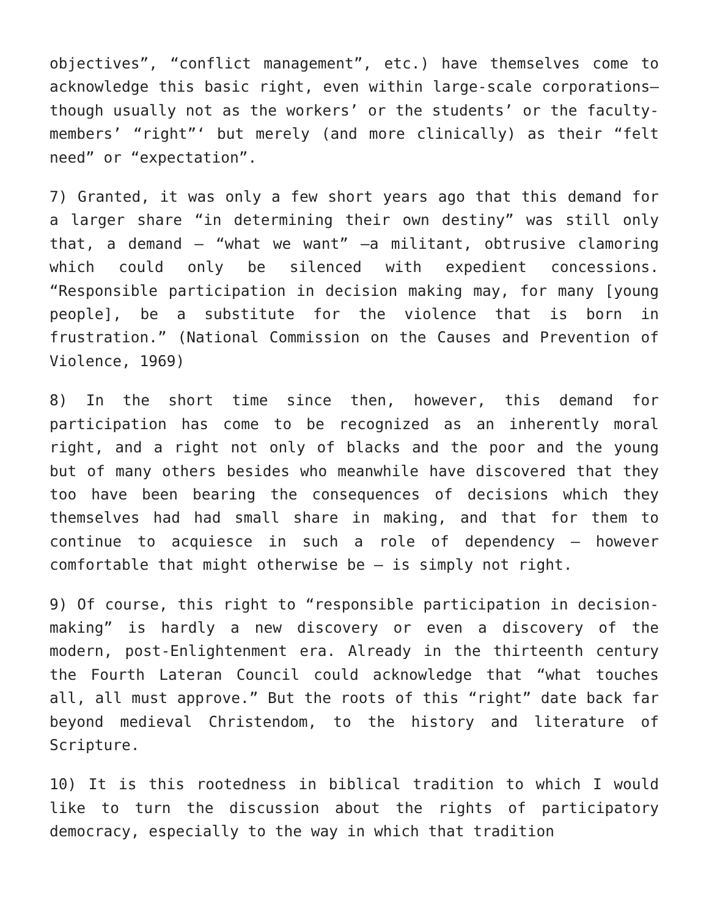objectives”, “conflict management”, etc.) have themselves come to acknowledge this basic right, even within large-scale corporations— though usually not as the workers’ or the students’ or the faculty-members’ “right”‘ but merely (and more clinically) as their “felt need” or “expectation”.
7) Granted, it was only a few short years ago that this demand for a larger share “in determining their own destiny” was still only that, a demand – “what we want” –a militant, obtrusive clamoring which could only be silenced with expedient concessions. “Responsible participation in decision making may, for many [young people], be a substitute for the violence that is born in frustration.” (National Commission on the Causes and Prevention of Violence, 1969)
8) In the short time since then, however, this demand for participation has come to be recognized as an inherently moral right, and a right not only of blacks and the poor and the young but of many others besides who meanwhile have discovered that they too have been bearing the consequences of decisions which they themselves had had small share in making, and that for them to continue to acquiesce in such a role of dependency – however comfortable that might otherwise be – is simply not right.
9) Of course, this right to “responsible participation in decision-making” is hardly a new discovery or even a discovery of the modern, post-Enlightenment era. Already in the thirteenth century the Fourth Lateran Council could acknowledge that “what touches all, all must approve.” But the roots of this “right” date back far beyond medieval Christendom, to the history and literature of Scripture.
10) It is this rootedness in biblical tradition to which I would like to turn the discussion about the rights of participatory democracy, especially to the way in which that tradition